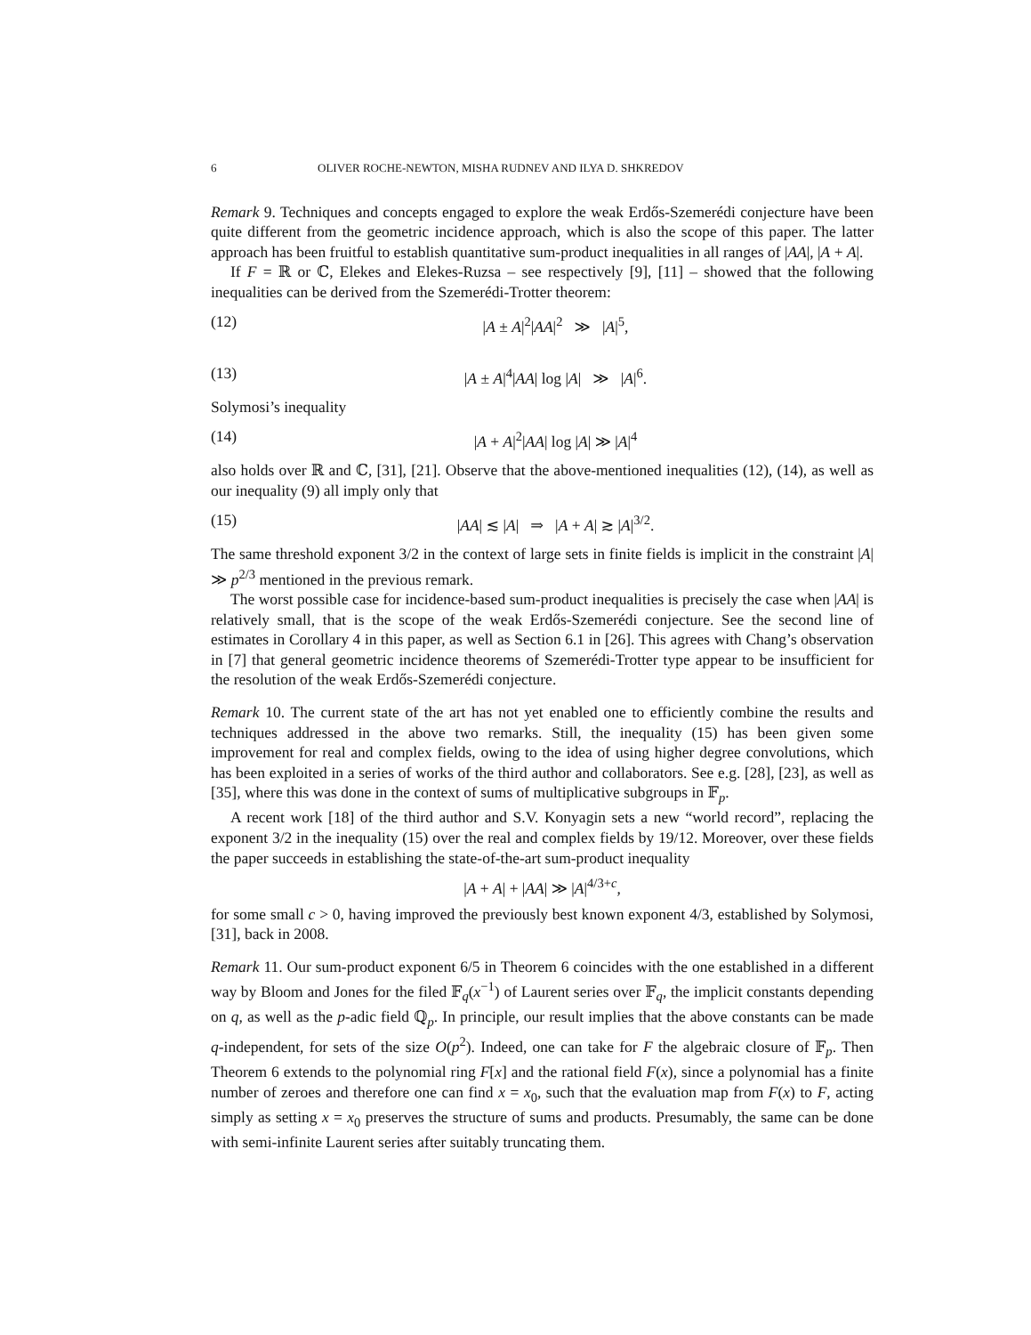6 OLIVER ROCHE-NEWTON, MISHA RUDNEV AND ILYA D. SHKREDOV
Remark 9. Techniques and concepts engaged to explore the weak Erdős-Szemerédi conjecture have been quite different from the geometric incidence approach, which is also the scope of this paper. The latter approach has been fruitful to establish quantitative sum-product inequalities in all ranges of |AA|, |A + A|.
If F = ℝ or ℂ, Elekes and Elekes-Ruzsa – see respectively [9], [11] – showed that the following inequalities can be derived from the Szemerédi-Trotter theorem:
(12) |A ± A|<sup>2</sup>|AA|<sup>2</sup> ≫ |A|<sup>5</sup>,
(13) |A ± A|<sup>4</sup>|AA| log |A| ≫ |A|<sup>6</sup>.
Solymosi’s inequality
(14) |A + A|<sup>2</sup>|AA| log |A| ≫ |A|<sup>4</sup>
also holds over ℝ and ℂ, [31], [21]. Observe that the above-mentioned inequalities (12), (14), as well as our inequality (9) all imply only that
(15) |AA| ≲ |A| ⇒ |A + A| ≳ |A|<sup>3/2</sup>.
The same threshold exponent 3/2 in the context of large sets in finite fields is implicit in the constraint |A| ≫ p<sup>2/3</sup> mentioned in the previous remark.
The worst possible case for incidence-based sum-product inequalities is precisely the case when |AA| is relatively small, that is the scope of the weak Erdős-Szemerédi conjecture. See the second line of estimates in Corollary 4 in this paper, as well as Section 6.1 in [26]. This agrees with Chang’s observation in [7] that general geometric incidence theorems of Szemerédi-Trotter type appear to be insufficient for the resolution of the weak Erdős-Szemerédi conjecture.
Remark 10. The current state of the art has not yet enabled one to efficiently combine the results and techniques addressed in the above two remarks. Still, the inequality (15) has been given some improvement for real and complex fields, owing to the idea of using higher degree convolutions, which has been exploited in a series of works of the third author and collaborators. See e.g. [28], [23], as well as [35], where this was done in the context of sums of multiplicative subgroups in 𝔽<sub>p</sub>.
A recent work [18] of the third author and S.V. Konyagin sets a new “world record”, replacing the exponent 3/2 in the inequality (15) over the real and complex fields by 19/12. Moreover, over these fields the paper succeeds in establishing the state-of-the-art sum-product inequality
|A + A| + |AA| ≫ |A|<sup>4/3+c</sup>,
for some small c > 0, having improved the previously best known exponent 4/3, established by Solymosi, [31], back in 2008.
Remark 11. Our sum-product exponent 6/5 in Theorem 6 coincides with the one established in a different way by Bloom and Jones for the filed 𝔽<sub>q</sub>(x<sup>−1</sup>) of Laurent series over 𝔽<sub>q</sub>, the implicit constants depending on q, as well as the p-adic field ℚ<sub>p</sub>. In principle, our result implies that the above constants can be made q-independent, for sets of the size O(p<sup>2</sup>). Indeed, one can take for F the algebraic closure of 𝔽<sub>p</sub>. Then Theorem 6 extends to the polynomial ring F[x] and the rational field F(x), since a polynomial has a finite number of zeroes and therefore one can find x = x<sub>0</sub>, such that the evaluation map from F(x) to F, acting simply as setting x = x<sub>0</sub> preserves the structure of sums and products. Presumably, the same can be done with semi-infinite Laurent series after suitably truncating them.